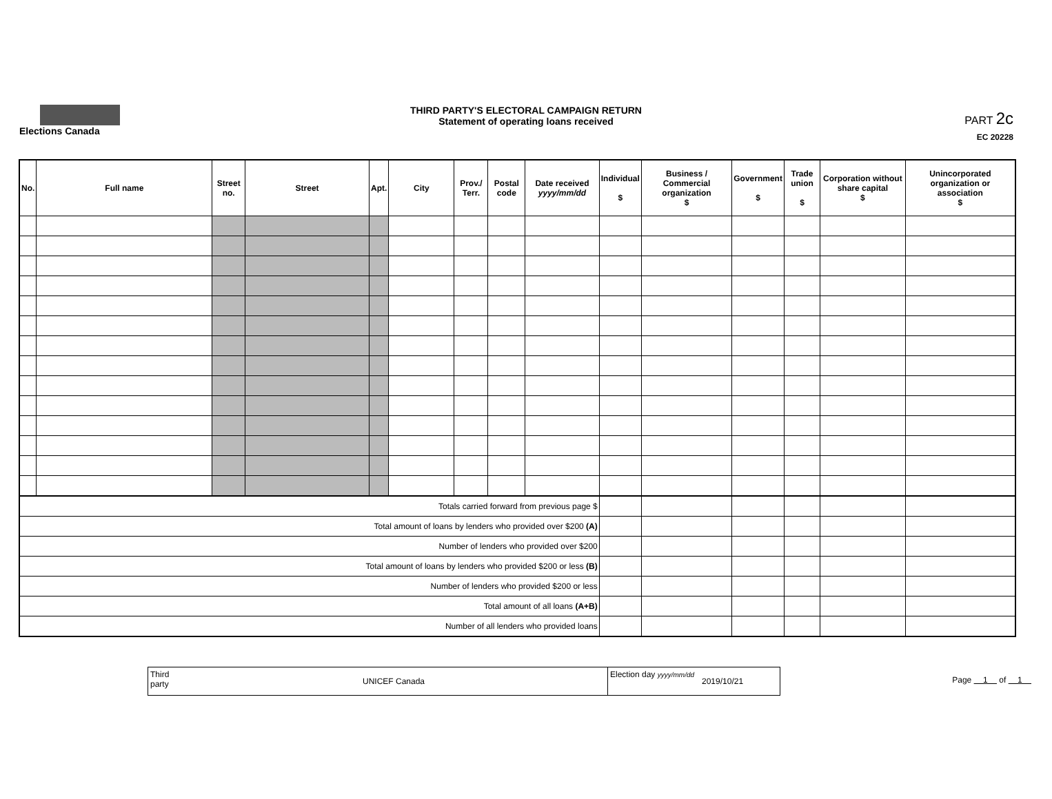Elections Canada
THIRD PARTY'S ELECTORAL CAMPAIGN RETURN
Statement of operating loans received
PART 2c
EC 20228
| No. | Full name | Street no. | Street | Apt. | City | Prov./ Terr. | Postal code | Date received yyyy/mm/dd | Individual $ | Business / Commercial organization $ | Government $ | Trade union $ | Corporation without share capital $ | Unincorporated organization or association $ |
| --- | --- | --- | --- | --- | --- | --- | --- | --- | --- | --- | --- | --- | --- | --- |
| Totals carried forward from previous page $ | | | | | | | | | | | | | | |
| Total amount of loans by lenders who provided over $200 (A) | | | | | | | | | | | | | | |
| Number of lenders who provided over $200 | | | | | | | | | | | | | | |
| Total amount of loans by lenders who provided $200 or less (B) | | | | | | | | | | | | | | |
| Number of lenders who provided $200 or less | | | | | | | | | | | | | | |
| Total amount of all loans (A+B) | | | | | | | | | | | | | | |
| Number of all lenders who provided loans | | | | | | | | | | | | | | |
Third party
UNICEF Canada
Election day yyyy/mm/dd
2019/10/21
Page 1 of 1